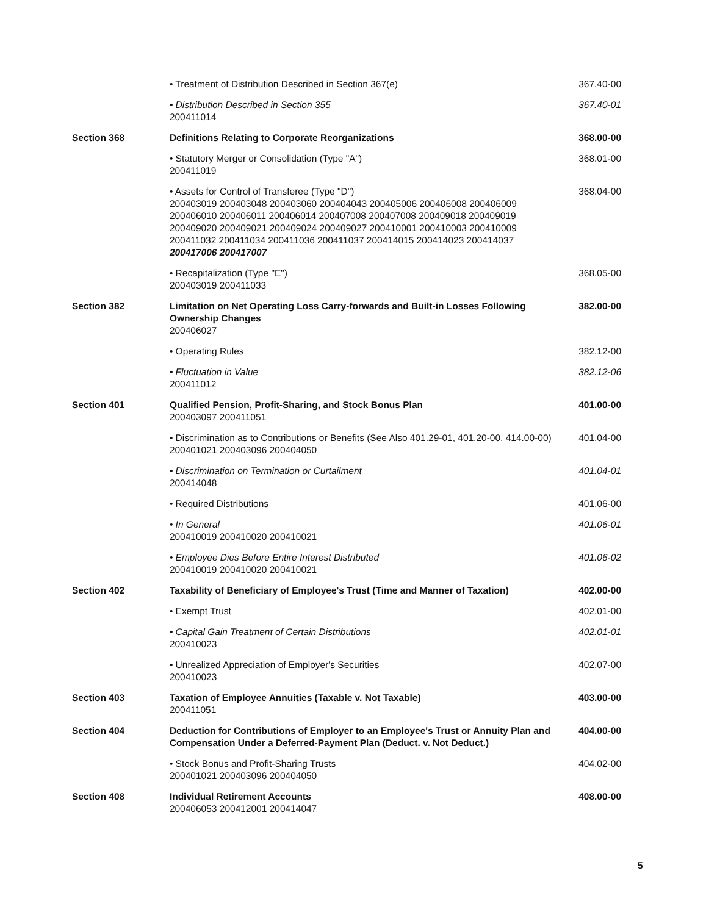• Treatment of Distribution Described in Section 367(e) 367.40-00
• Distribution Described in Section 355
200411014
367.40-01
Section 368 Definitions Relating to Corporate Reorganizations 368.00-00
• Statutory Merger or Consolidation (Type "A")
200411019
368.01-00
• Assets for Control of Transferee (Type "D")
200403019 200403048 200403060 200404043 200405006 200406008 200406009 200406010 200406011 200406014 200407008 200407008 200409018 200409019 200409020 200409021 200409024 200409027 200410001 200410003 200410009 200411032 200411034 200411036 200411037 200414015 200414023 200414037
200417006 200417007
368.04-00
• Recapitalization (Type "E")
200403019 200411033
368.05-00
Section 382 Limitation on Net Operating Loss Carry-forwards and Built-in Losses Following Ownership Changes
200406027
382.00-00
• Operating Rules 382.12-00
• Fluctuation in Value
200411012
382.12-06
Section 401 Qualified Pension, Profit-Sharing, and Stock Bonus Plan
200403097 200411051
401.00-00
• Discrimination as to Contributions or Benefits (See Also 401.29-01, 401.20-00, 414.00-00)
200401021 200403096 200404050
401.04-00
• Discrimination on Termination or Curtailment
200414048
401.04-01
• Required Distributions 401.06-00
• In General
200410019 200410020 200410021
401.06-01
• Employee Dies Before Entire Interest Distributed
200410019 200410020 200410021
401.06-02
Section 402 Taxability of Beneficiary of Employee's Trust (Time and Manner of Taxation)
402.00-00
• Exempt Trust 402.01-00
• Capital Gain Treatment of Certain Distributions
200410023
402.01-01
• Unrealized Appreciation of Employer's Securities
200410023
402.07-00
Section 403 Taxation of Employee Annuities (Taxable v. Not Taxable)
200411051
403.00-00
Section 404 Deduction for Contributions of Employer to an Employee's Trust or Annuity Plan and Compensation Under a Deferred-Payment Plan (Deduct. v. Not Deduct.)
404.00-00
• Stock Bonus and Profit-Sharing Trusts
200401021 200403096 200404050
404.02-00
Section 408 Individual Retirement Accounts
200406053 200412001 200414047
408.00-00
5